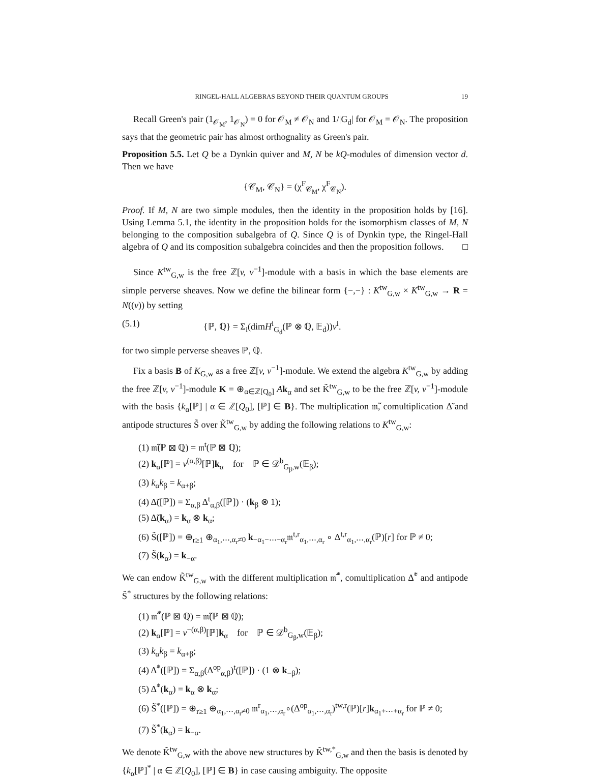RINGEL-HALL ALGEBRAS BEYOND THEIR QUANTUM GROUPS 19
Recall Green's pair (1<sub>𝒪<sub>M</sub></sub>, 1<sub>𝒪<sub>N</sub></sub>) = 0 for 𝒪<sub>M</sub> ≠ 𝒪<sub>N</sub> and 1/|G<sub>d</sub>| for 𝒪<sub>M</sub> = 𝒪<sub>N</sub>. The proposition says that the geometric pair has almost orthognality as Green's pair.
Proposition 5.5. Let Q be a Dynkin quiver and M, N be kQ-modules of dimension vector d. Then we have
{𝒞<sub>M</sub>, 𝒞<sub>N</sub>} = (χ<sup>F</sup><sub>𝒞<sub>M</sub></sub>, χ<sup>F</sup><sub>𝒞<sub>N</sub></sub>).
Proof. If M, N are two simple modules, then the identity in the proposition holds by [16]. Using Lemma 5.1, the identity in the proposition holds for the isomorphism classes of M, N belonging to the composition subalgebra of Q. Since Q is of Dynkin type, the Ringel-Hall algebra of Q and its composition subalgebra coincides and then the proposition follows. □
Since K<sup>tw</sup><sub>G,w</sub> is the free ℤ[v, v<sup>−1</sup>]-module with a basis in which the base elements are simple perverse sheaves. Now we define the bilinear form {−,−} : K<sup>tw</sup><sub>G,w</sub> × K<sup>tw</sup><sub>G,w</sub> → R = N((v)) by setting
(5.1) {ℙ, ℚ} = Σ<sub>i</sub>(dimH<sup>i</sup><sub>G<sub>d</sub></sub>(ℙ ⊗ ℚ, 𝔼<sub>d</sub>))v<sup>i</sup>.
for two simple perverse sheaves ℙ, ℚ.
Fix a basis B of K<sub>G,w</sub> as a free ℤ[v, v<sup>−1</sup>]-module. We extend the algebra K<sup>tw</sup><sub>G,w</sub> by adding the free ℤ[v, v<sup>−1</sup>]-module K = ⊕<sub>α∈ℤ[Q<sub>0</sub>]</sub> Ak<sub>α</sub> and set K̃<sup>tw</sup><sub>G,w</sub> to be the free ℤ[v, v<sup>−1</sup>]-module with the basis {k<sub>α</sub>[ℙ] | α ∈ ℤ[Q<sub>0</sub>], [ℙ] ∈ B}. The multiplication 𝔪̃, comultiplication Δ̃ and antipode structures S̃ over K̃<sup>tw</sup><sub>G,w</sub> by adding the following relations to K<sup>tw</sup><sub>G,w</sub>:
(1) 𝔪̃(ℙ ⊠ ℚ) = 𝔪<sup>t</sup>(ℙ ⊠ ℚ);
(2) k<sub>α</sub>[ℙ] = v<sup>(α,β)</sup>[ℙ]k<sub>α</sub> for ℙ ∈ 𝒟<sup>b</sup><sub>G<sub>β</sub>,w</sub>(𝔼<sub>β</sub>);
(3) k<sub>α</sub>k<sub>β</sub> = k<sub>α+β</sub>;
(4) Δ̃([ℙ]) = Σ<sub>α,β</sub> Δ<sup>t</sup><sub>α,β</sub>([ℙ]) · (k<sub>β</sub> ⊗ 1);
(5) Δ̃(k<sub>α</sub>) = k<sub>α</sub> ⊗ k<sub>α</sub>;
(6) S̃([ℙ]) = ⊕<sub>r≥1</sub> ⊕<sub>α<sub>1</sub>,⋯,α<sub>r</sub>≠0</sub> k<sub>−α<sub>1</sub>−⋯−α<sub>r</sub></sub>𝔪<sup>t,r</sup><sub>α<sub>1</sub>,⋯,α<sub>r</sub></sub> ∘ Δ<sup>t,r</sup><sub>α<sub>1</sub>,⋯,α<sub>r</sub></sub>(ℙ)[r] for ℙ ≠ 0;
(7) S̃(k<sub>α</sub>) = k<sub>−α</sub>.
We can endow K̃<sup>tw</sup><sub>G,w</sub> with the different multiplication 𝔪̃<sup>*</sup>, comultiplication Δ̃<sup>*</sup> and antipode S̃<sup>*</sup> structures by the following relations:
(1) 𝔪̃<sup>*</sup>(ℙ ⊠ ℚ) = 𝔪̃(ℙ ⊠ ℚ);
(2) k<sub>α</sub>[ℙ] = v<sup>−(α,β)</sup>[ℙ]k<sub>α</sub> for ℙ ∈ 𝒟<sup>b</sup><sub>G<sub>β</sub>,w</sub>(𝔼<sub>β</sub>);
(3) k<sub>α</sub>k<sub>β</sub> = k<sub>α+β</sub>;
(4) Δ̃<sup>*</sup>([ℙ]) = Σ<sub>α,β</sub>(Δ<sup>op</sup><sub>α,β</sub>)<sup>t</sup>([ℙ]) · (1 ⊗ k<sub>−β</sub>);
(5) Δ̃<sup>*</sup>(k<sub>α</sub>) = k<sub>α</sub> ⊗ k<sub>α</sub>;
(6) S̃<sup>*</sup>([ℙ]) = ⊕<sub>r≥1</sub> ⊕<sub>α<sub>1</sub>,⋯,α<sub>r</sub>≠0</sub> 𝔪<sup>r</sup><sub>α<sub>1</sub>,⋯,α<sub>r</sub></sub>∘(Δ<sup>op</sup><sub>α<sub>1</sub>,⋯,α<sub>r</sub></sub>)<sup>tw,r</sup>(ℙ)[r]k<sub>α<sub>1</sub>+⋯+α<sub>r</sub></sub> for ℙ ≠ 0;
(7) S̃<sup>*</sup>(k<sub>α</sub>) = k<sub>−α</sub>.
We denote K̃<sup>tw</sup><sub>G,w</sub> with the above new structures by K̃<sup>tw,*</sup><sub>G,w</sub> and then the basis is denoted by {k<sub>α</sub>[ℙ]<sup>*</sup> | α ∈ ℤ[Q<sub>0</sub>], [ℙ] ∈ B} in case causing ambiguity. The opposite